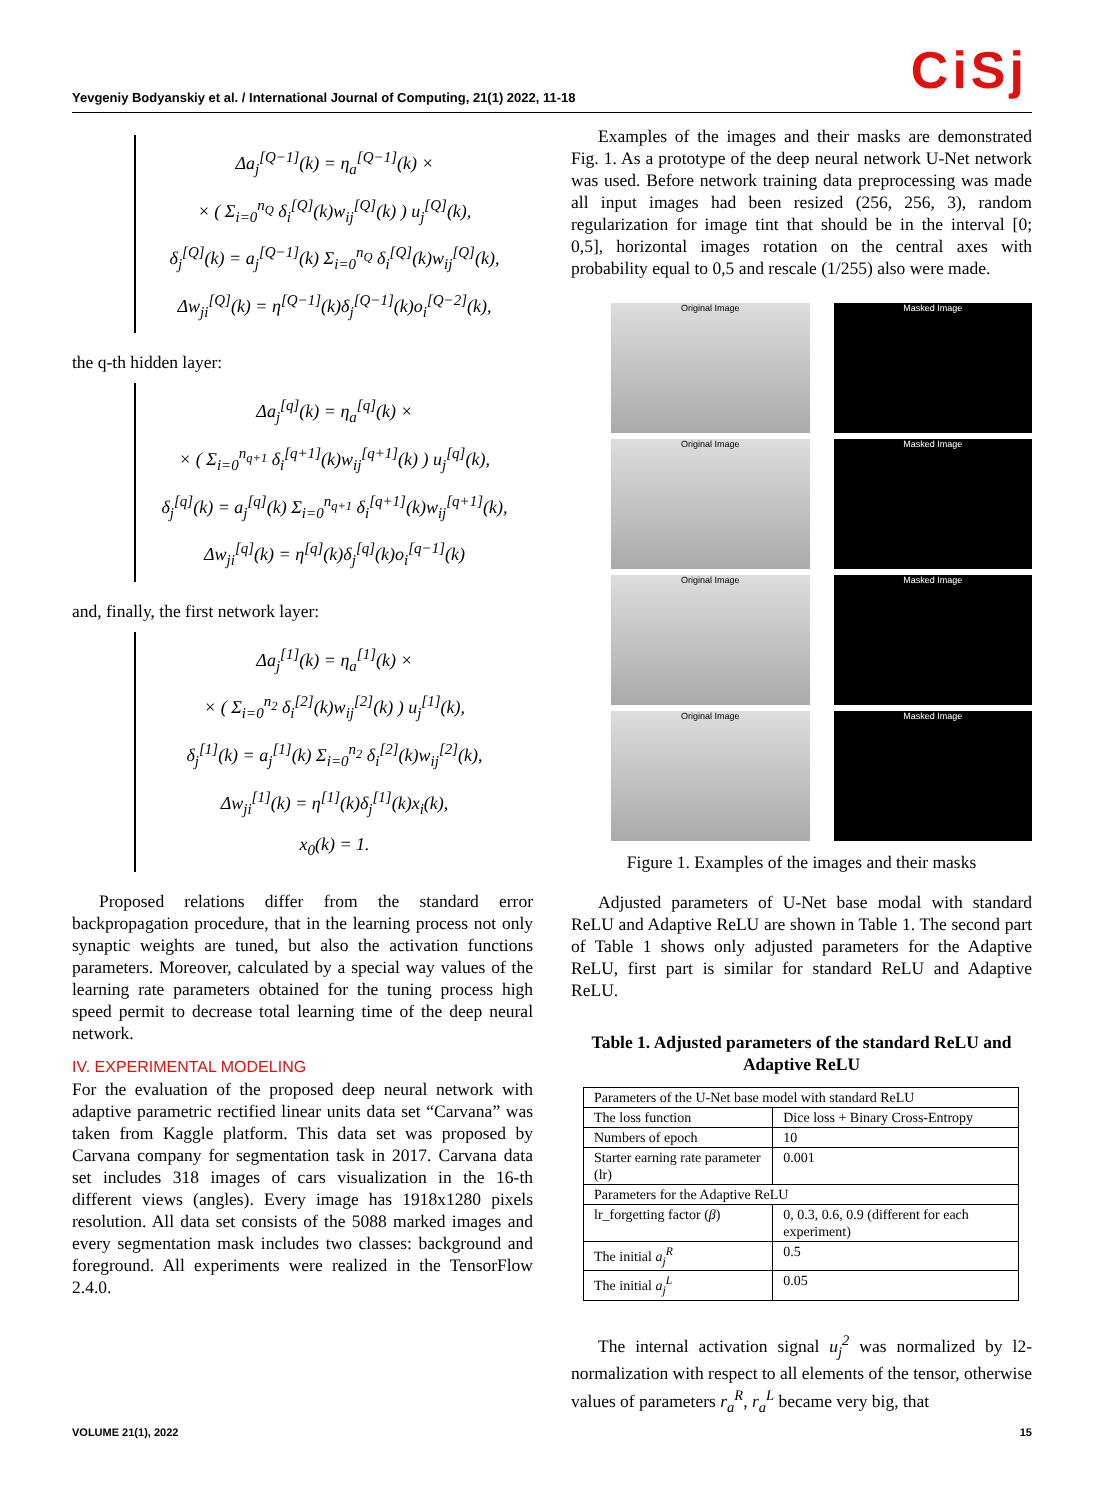CiSj
Yevgeniy Bodyanskiy et al. / International Journal of Computing, 21(1) 2022, 11-18
Δa<sub>j</sub><sup>[Q−1]</sup>(k) = η<sub>a</sub><sup>[Q−1]</sup>(k) ×
× ( Σ<sub>i=0</sub><sup>n<sub>Q</sub></sup> δ<sub>i</sub><sup>[Q]</sup>(k)w<sub>ij</sub><sup>[Q]</sup>(k) ) u<sub>j</sub><sup>[Q]</sup>(k),
δ<sub>j</sub><sup>[Q]</sup>(k) = a<sub>j</sub><sup>[Q−1]</sup>(k) Σ<sub>i=0</sub><sup>n<sub>Q</sub></sup> δ<sub>i</sub><sup>[Q]</sup>(k)w<sub>ij</sub><sup>[Q]</sup>(k),
Δw<sub>ji</sub><sup>[Q]</sup>(k) = η<sup>[Q−1]</sup>(k)δ<sub>j</sub><sup>[Q−1]</sup>(k)o<sub>i</sub><sup>[Q−2]</sup>(k),
the q-th hidden layer:
Δa<sub>j</sub><sup>[q]</sup>(k) = η<sub>a</sub><sup>[q]</sup>(k) ×
× ( Σ<sub>i=0</sub><sup>n<sub>q+1</sub></sup> δ<sub>i</sub><sup>[q+1]</sup>(k)w<sub>ij</sub><sup>[q+1]</sup>(k) ) u<sub>j</sub><sup>[q]</sup>(k),
δ<sub>j</sub><sup>[q]</sup>(k) = a<sub>j</sub><sup>[q]</sup>(k) Σ<sub>i=0</sub><sup>n<sub>q+1</sub></sup> δ<sub>i</sub><sup>[q+1]</sup>(k)w<sub>ij</sub><sup>[q+1]</sup>(k),
Δw<sub>ji</sub><sup>[q]</sup>(k) = η<sup>[q]</sup>(k)δ<sub>j</sub><sup>[q]</sup>(k)o<sub>i</sub><sup>[q−1]</sup>(k)
and, finally, the first network layer:
Δa<sub>j</sub><sup>[1]</sup>(k) = η<sub>a</sub><sup>[1]</sup>(k) ×
× ( Σ<sub>i=0</sub><sup>n<sub>2</sub></sup> δ<sub>i</sub><sup>[2]</sup>(k)w<sub>ij</sub><sup>[2]</sup>(k) ) u<sub>j</sub><sup>[1]</sup>(k),
δ<sub>j</sub><sup>[1]</sup>(k) = a<sub>j</sub><sup>[1]</sup>(k) Σ<sub>i=0</sub><sup>n<sub>2</sub></sup> δ<sub>i</sub><sup>[2]</sup>(k)w<sub>ij</sub><sup>[2]</sup>(k),
Δw<sub>ji</sub><sup>[1]</sup>(k) = η<sup>[1]</sup>(k)δ<sub>j</sub><sup>[1]</sup>(k)x<sub>i</sub>(k),
x<sub>0</sub>(k) = 1.
Proposed relations differ from the standard error backpropagation procedure, that in the learning process not only synaptic weights are tuned, but also the activation functions parameters. Moreover, calculated by a special way values of the learning rate parameters obtained for the tuning process high speed permit to decrease total learning time of the deep neural network.
IV. EXPERIMENTAL MODELING
For the evaluation of the proposed deep neural network with adaptive parametric rectified linear units data set “Carvana” was taken from Kaggle platform. This data set was proposed by Carvana company for segmentation task in 2017. Carvana data set includes 318 images of cars visualization in the 16-th different views (angles). Every image has 1918x1280 pixels resolution. All data set consists of the 5088 marked images and every segmentation mask includes two classes: background and foreground. All experiments were realized in the TensorFlow 2.4.0.
Examples of the images and their masks are demonstrated Fig. 1. As a prototype of the deep neural network U-Net network was used. Before network training data preprocessing was made all input images had been resized (256, 256, 3), random regularization for image tint that should be in the interval [0; 0,5], horizontal images rotation on the central axes with probability equal to 0,5 and rescale (1/255) also were made.
Original Image
Masked Image
Original Image
Masked Image
Original Image
Masked Image
Original Image
Masked Image
Figure 1. Examples of the images and their masks
Adjusted parameters of U-Net base modal with standard ReLU and Adaptive ReLU are shown in Table 1. The second part of Table 1 shows only adjusted parameters for the Adaptive ReLU, first part is similar for standard ReLU and Adaptive ReLU.
Table 1. Adjusted parameters of the standard ReLU and Adaptive ReLU
| Parameters of the U-Net base model with standard ReLU | |
| The loss function | Dice loss + Binary Cross-Entropy |
| Numbers of epoch | 10 |
| Starter earning rate parameter (lr) | 0.001 |
| Parameters for the Adaptive ReLU | |
| lr_forgetting factor ( β ) | 0, 0.3, 0.6, 0.9 (different for each experiment) |
| The initial a<sub>j</sub><sup>R</sup> | 0.5 |
| The initial a<sub>j</sub><sup>L</sup> | 0.05 |
The internal activation signal u<sub>j</sub><sup>2</sup> was normalized by l2-normalization with respect to all elements of the tensor, otherwise values of parameters r<sub>a</sub><sup>R</sup>, r<sub>a</sub><sup>L</sup> became very big, that
VOLUME 21(1), 2022 15